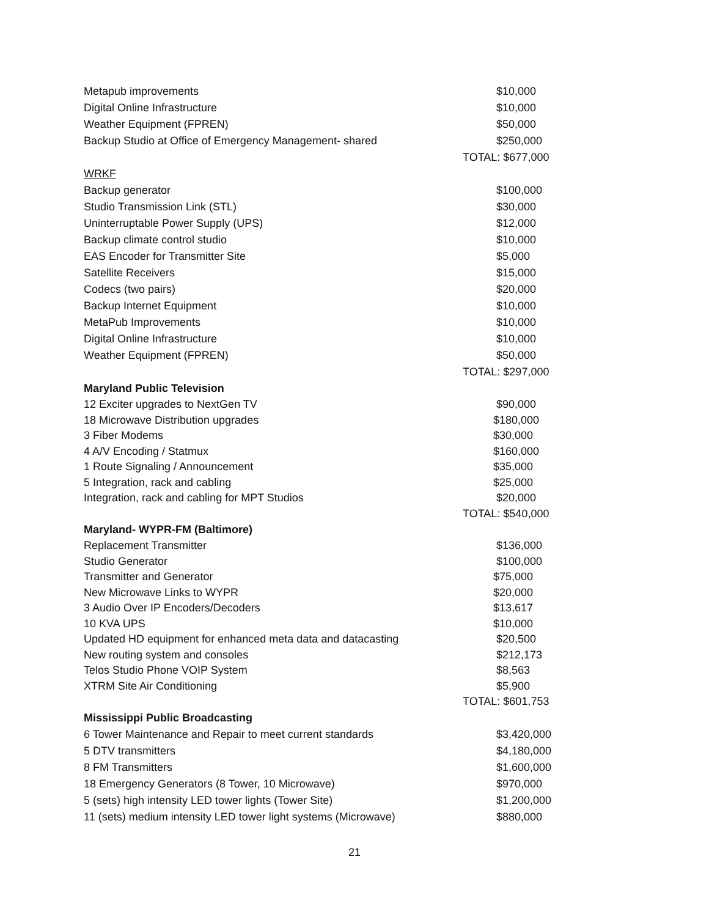| Metapub improvements | $10,000 |
| Digital Online Infrastructure | $10,000 |
| Weather Equipment (FPREN) | $50,000 |
| Backup Studio at Office of Emergency Management- shared | $250,000 |
| | TOTAL: $677,000 |
| WRKF | |
| Backup generator | $100,000 |
| Studio Transmission Link (STL) | $30,000 |
| Uninterruptable Power Supply (UPS) | $12,000 |
| Backup climate control studio | $10,000 |
| EAS Encoder for Transmitter Site | $5,000 |
| Satellite Receivers | $15,000 |
| Codecs (two pairs) | $20,000 |
| Backup Internet Equipment | $10,000 |
| MetaPub Improvements | $10,000 |
| Digital Online Infrastructure | $10,000 |
| Weather Equipment (FPREN) | $50,000 |
| | TOTAL: $297,000 |
| Maryland Public Television | |
| 12 Exciter upgrades to NextGen TV | $90,000 |
| 18 Microwave Distribution upgrades | $180,000 |
| 3 Fiber Modems | $30,000 |
| 4 A/V Encoding / Statmux | $160,000 |
| 1 Route Signaling / Announcement | $35,000 |
| 5 Integration, rack and cabling | $25,000 |
| Integration, rack and cabling for MPT Studios | $20,000 |
| | TOTAL: $540,000 |
| Maryland- WYPR-FM (Baltimore) | |
| Replacement Transmitter | $136,000 |
| Studio Generator | $100,000 |
| Transmitter and Generator | $75,000 |
| New Microwave Links to WYPR | $20,000 |
| 3 Audio Over IP Encoders/Decoders | $13,617 |
| 10 KVA UPS | $10,000 |
| Updated HD equipment for enhanced meta data and datacasting | $20,500 |
| New routing system and consoles | $212,173 |
| Telos Studio Phone VOIP System | $8,563 |
| XTRM Site Air Conditioning | $5,900 |
| | TOTAL: $601,753 |
| Mississippi Public Broadcasting | |
| 6 Tower Maintenance and Repair to meet current standards | $3,420,000 |
| 5 DTV transmitters | $4,180,000 |
| 8 FM Transmitters | $1,600,000 |
| 18 Emergency Generators (8 Tower, 10 Microwave) | $970,000 |
| 5 (sets) high intensity LED tower lights (Tower Site) | $1,200,000 |
| 11 (sets) medium intensity LED tower light systems (Microwave) | $880,000 |
21